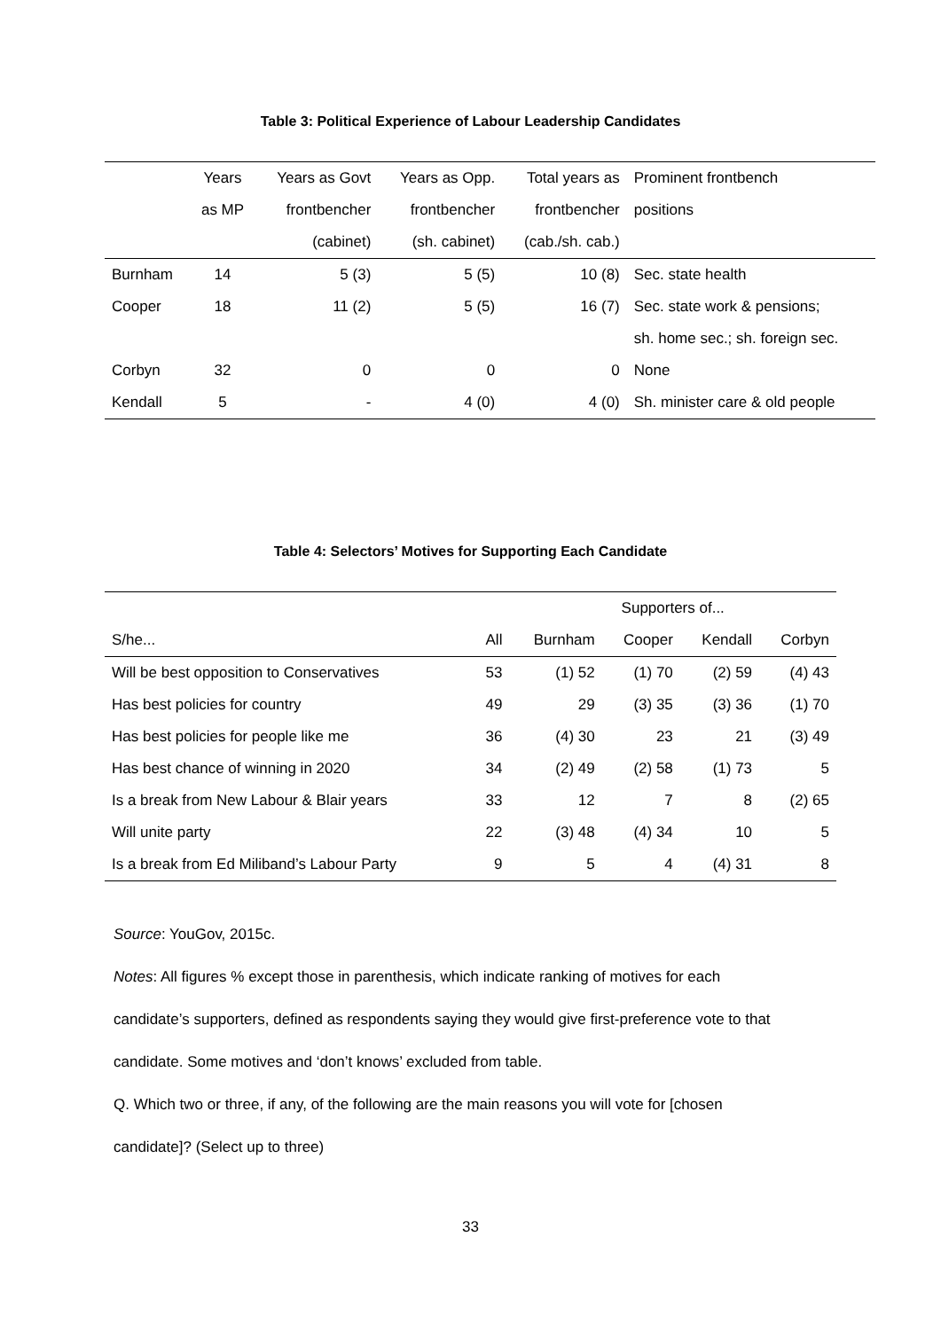Table 3: Political Experience of Labour Leadership Candidates
| | Years | Years as Govt | Years as Opp. | Total years as | Prominent frontbench |
| --- | --- | --- | --- | --- | --- |
| | as MP | frontbencher | frontbencher | frontbencher | positions |
| | | (cabinet) | (sh. cabinet) | (cab./sh. cab.) | |
| Burnham | 14 | 5 (3) | 5 (5) | 10 (8) | Sec. state health |
| Cooper | 18 | 11 (2) | 5 (5) | 16 (7) | Sec. state work & pensions; |
| | | | | | sh. home sec.; sh. foreign sec. |
| Corbyn | 32 | 0 | 0 | 0 | None |
| Kendall | 5 | - | 4 (0) | 4 (0) | Sh. minister care & old people |
Table 4: Selectors’ Motives for Supporting Each Candidate
| | | Supporters of... | | | |
| --- | --- | --- | --- | --- | --- |
| S/he... | All | Burnham | Cooper | Kendall | Corbyn |
| Will be best opposition to Conservatives | 53 | (1) 52 | (1) 70 | (2) 59 | (4) 43 |
| Has best policies for country | 49 | 29 | (3) 35 | (3) 36 | (1) 70 |
| Has best policies for people like me | 36 | (4) 30 | 23 | 21 | (3) 49 |
| Has best chance of winning in 2020 | 34 | (2) 49 | (2) 58 | (1) 73 | 5 |
| Is a break from New Labour & Blair years | 33 | 12 | 7 | 8 | (2) 65 |
| Will unite party | 22 | (3) 48 | (4) 34 | 10 | 5 |
| Is a break from Ed Miliband’s Labour Party | 9 | 5 | 4 | (4) 31 | 8 |
Source: YouGov, 2015c.
Notes: All figures % except those in parenthesis, which indicate ranking of motives for each
candidate’s supporters, defined as respondents saying they would give first-preference vote to that
candidate. Some motives and ‘don’t knows’ excluded from table.
Q. Which two or three, if any, of the following are the main reasons you will vote for [chosen
candidate]? (Select up to three)
33